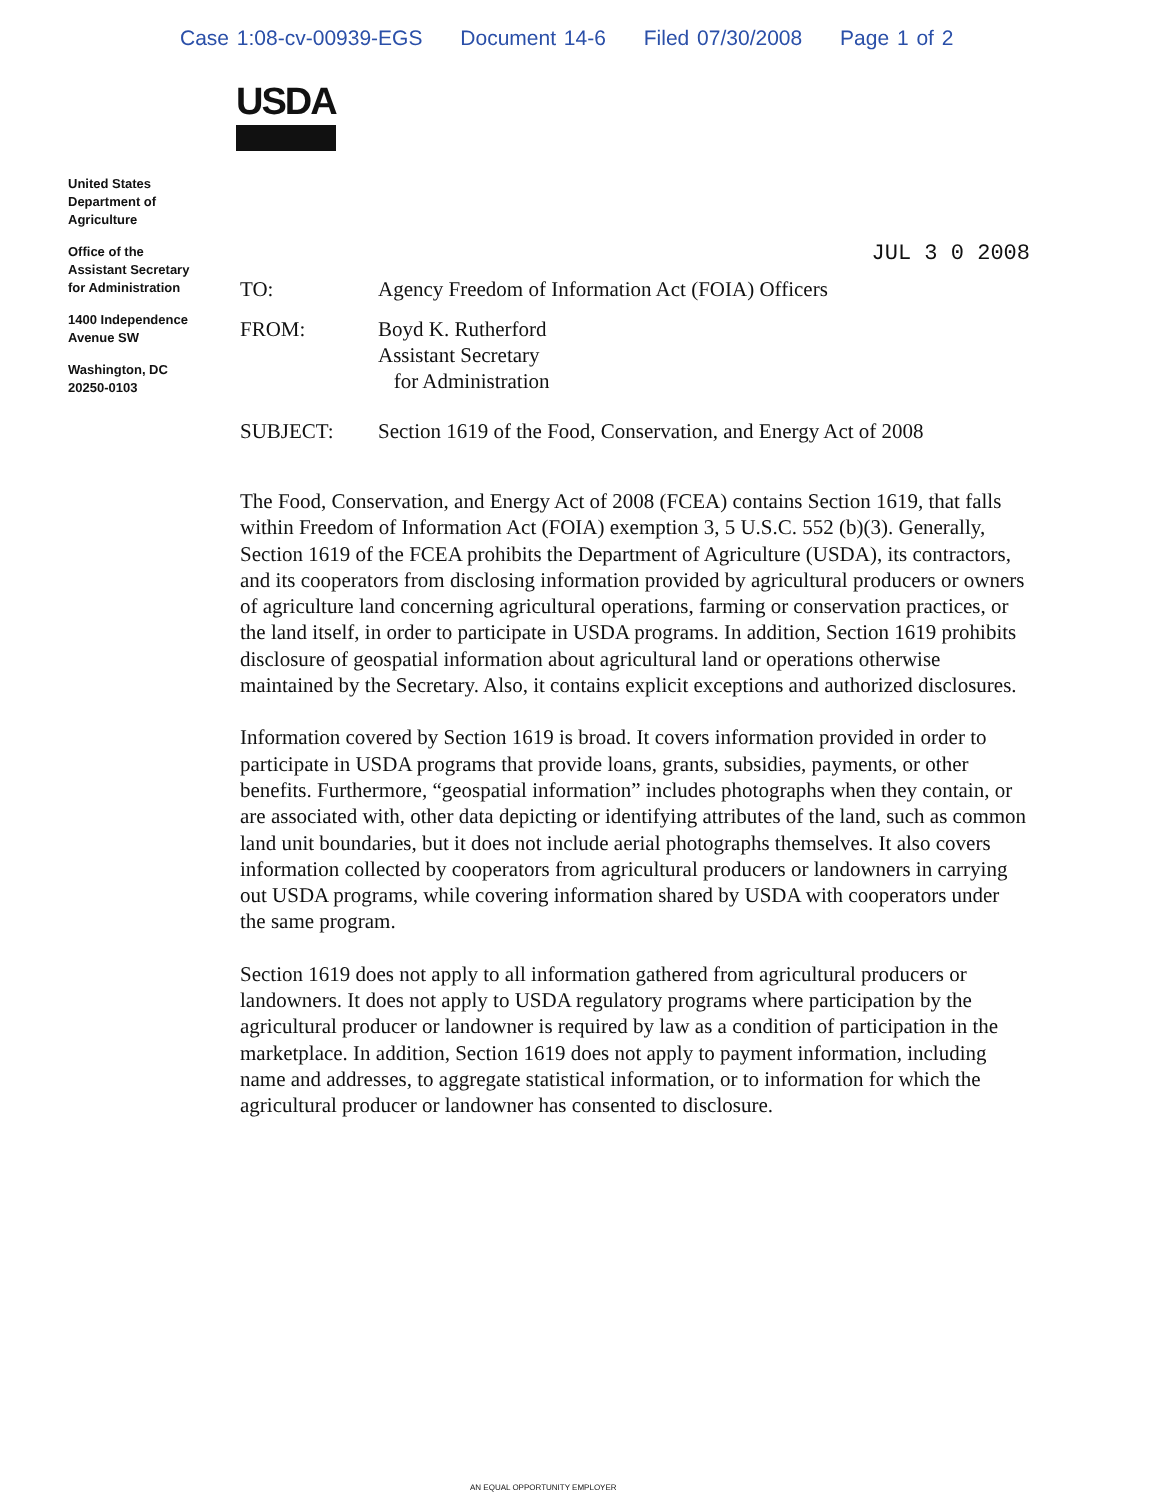Case 1:08-cv-00939-EGS Document 14-6 Filed 07/30/2008 Page 1 of 2
USDA
United States
Department of
Agriculture
Office of the
Assistant Secretary
for Administration
1400 Independence
Avenue SW
Washington, DC
20250-0103
JUL 3 0 2008
| TO: | Agency Freedom of Information Act (FOIA) Officers |
| FROM: | Boyd K. Rutherford Assistant Secretary for Administration |
| SUBJECT: | Section 1619 of the Food, Conservation, and Energy Act of 2008 |
The Food, Conservation, and Energy Act of 2008 (FCEA) contains Section 1619, that falls within Freedom of Information Act (FOIA) exemption 3, 5 U.S.C. 552 (b)(3). Generally, Section 1619 of the FCEA prohibits the Department of Agriculture (USDA), its contractors, and its cooperators from disclosing information provided by agricultural producers or owners of agriculture land concerning agricultural operations, farming or conservation practices, or the land itself, in order to participate in USDA programs. In addition, Section 1619 prohibits disclosure of geospatial information about agricultural land or operations otherwise maintained by the Secretary. Also, it contains explicit exceptions and authorized disclosures.
Information covered by Section 1619 is broad. It covers information provided in order to participate in USDA programs that provide loans, grants, subsidies, payments, or other benefits. Furthermore, “geospatial information” includes photographs when they contain, or are associated with, other data depicting or identifying attributes of the land, such as common land unit boundaries, but it does not include aerial photographs themselves. It also covers information collected by cooperators from agricultural producers or landowners in carrying out USDA programs, while covering information shared by USDA with cooperators under the same program.
Section 1619 does not apply to all information gathered from agricultural producers or landowners. It does not apply to USDA regulatory programs where participation by the agricultural producer or landowner is required by law as a condition of participation in the marketplace. In addition, Section 1619 does not apply to payment information, including name and addresses, to aggregate statistical information, or to information for which the agricultural producer or landowner has consented to disclosure.
AN EQUAL OPPORTUNITY EMPLOYER